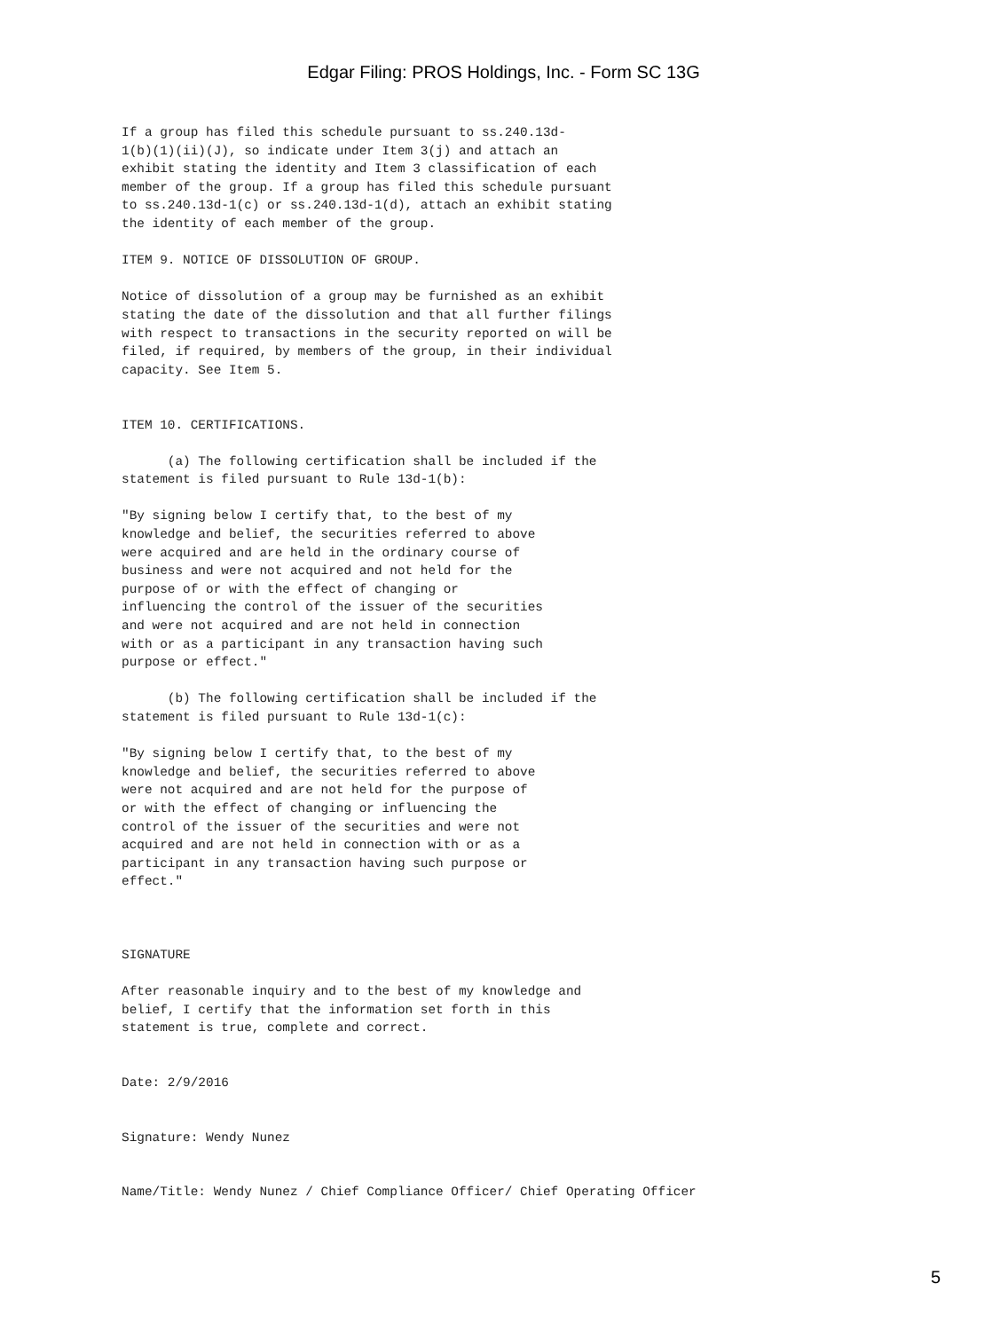Edgar Filing: PROS Holdings, Inc. - Form SC 13G
If a group has filed this schedule pursuant to ss.240.13d- 1(b)(1)(ii)(J), so indicate under Item 3(j) and attach an exhibit stating the identity and Item 3 classification of each member of the group. If a group has filed this schedule pursuant to ss.240.13d-1(c) or ss.240.13d-1(d), attach an exhibit stating the identity of each member of the group. ITEM 9. NOTICE OF DISSOLUTION OF GROUP. Notice of dissolution of a group may be furnished as an exhibit stating the date of the dissolution and that all further filings with respect to transactions in the security reported on will be filed, if required, by members of the group, in their individual capacity. See Item 5. ITEM 10. CERTIFICATIONS. (a) The following certification shall be included if the statement is filed pursuant to Rule 13d-1(b): "By signing below I certify that, to the best of my knowledge and belief, the securities referred to above were acquired and are held in the ordinary course of business and were not acquired and not held for the purpose of or with the effect of changing or influencing the control of the issuer of the securities and were not acquired and are not held in connection with or as a participant in any transaction having such purpose or effect." (b) The following certification shall be included if the statement is filed pursuant to Rule 13d-1(c): "By signing below I certify that, to the best of my knowledge and belief, the securities referred to above were not acquired and are not held for the purpose of or with the effect of changing or influencing the control of the issuer of the securities and were not acquired and are not held in connection with or as a participant in any transaction having such purpose or effect." SIGNATURE After reasonable inquiry and to the best of my knowledge and belief, I certify that the information set forth in this statement is true, complete and correct. Date: 2/9/2016 Signature: Wendy Nunez Name/Title: Wendy Nunez / Chief Compliance Officer/ Chief Operating Officer
5